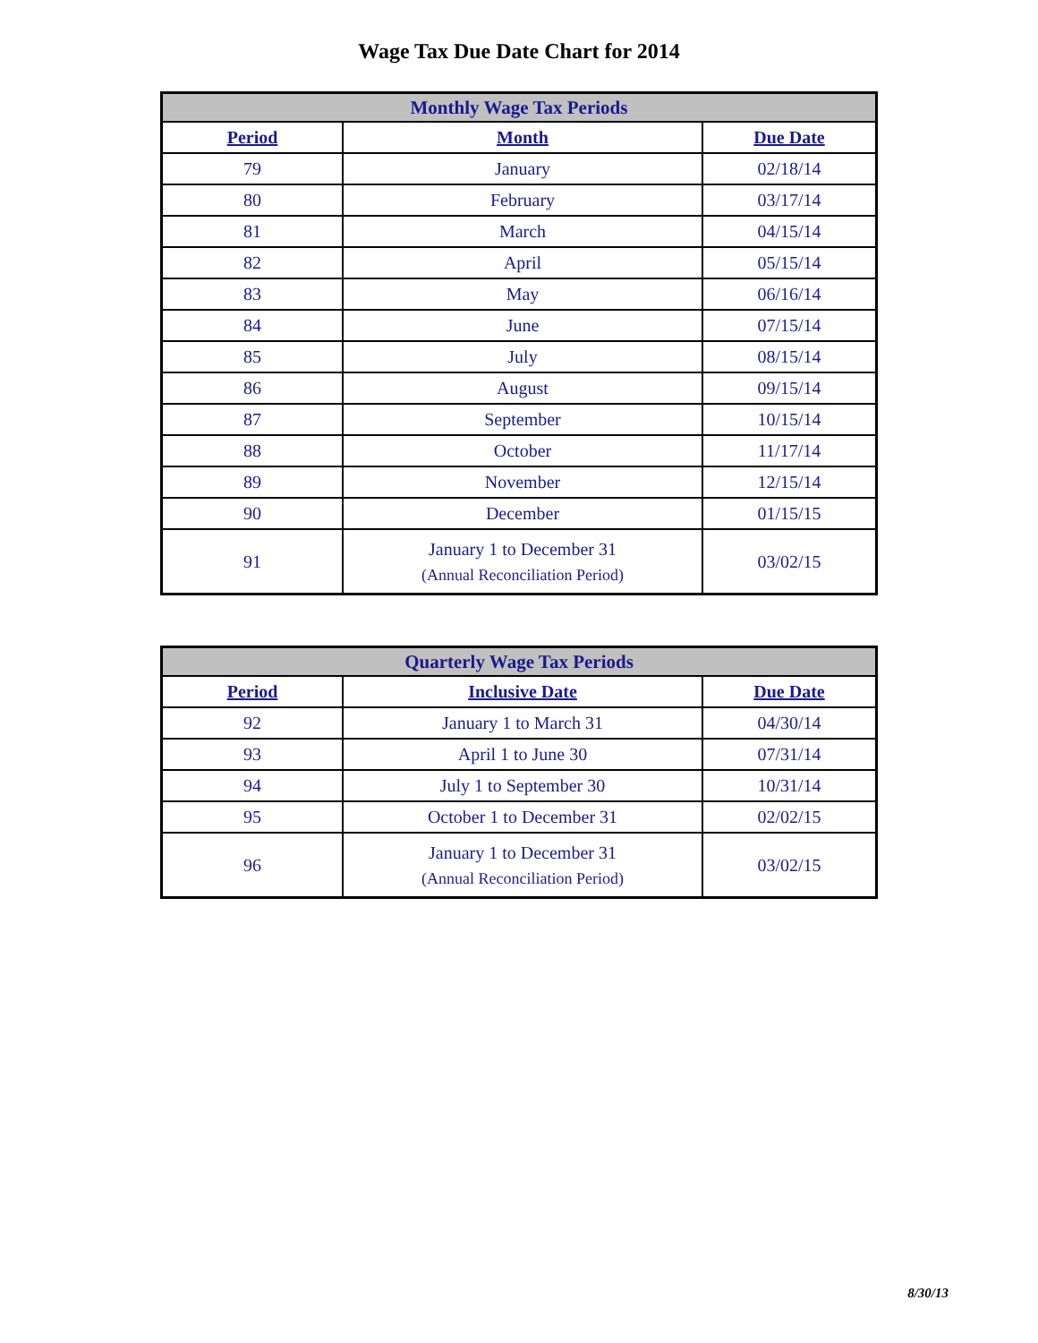Wage Tax Due Date Chart for 2014
| Monthly Wage Tax Periods | | |
| --- | --- | --- |
| Period | Month | Due Date |
| 79 | January | 02/18/14 |
| 80 | February | 03/17/14 |
| 81 | March | 04/15/14 |
| 82 | April | 05/15/14 |
| 83 | May | 06/16/14 |
| 84 | June | 07/15/14 |
| 85 | July | 08/15/14 |
| 86 | August | 09/15/14 |
| 87 | September | 10/15/14 |
| 88 | October | 11/17/14 |
| 89 | November | 12/15/14 |
| 90 | December | 01/15/15 |
| 91 | January 1 to December 31 (Annual Reconciliation Period) | 03/02/15 |
| Quarterly Wage Tax Periods | | |
| --- | --- | --- |
| Period | Inclusive Date | Due Date |
| 92 | January 1 to March 31 | 04/30/14 |
| 93 | April 1 to June 30 | 07/31/14 |
| 94 | July 1 to September 30 | 10/31/14 |
| 95 | October 1 to December 31 | 02/02/15 |
| 96 | January 1 to December 31 (Annual Reconciliation Period) | 03/02/15 |
8/30/13